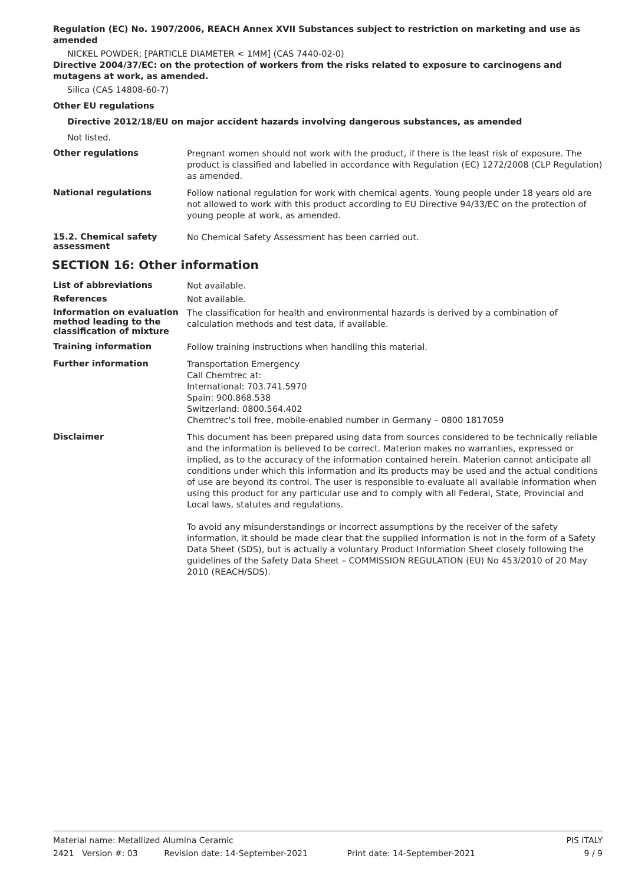Regulation (EC) No. 1907/2006, REACH Annex XVII Substances subject to restriction on marketing and use as amended
NICKEL POWDER; [PARTICLE DIAMETER < 1MM] (CAS 7440-02-0)
Directive 2004/37/EC: on the protection of workers from the risks related to exposure to carcinogens and mutagens at work, as amended.
Silica (CAS 14808-60-7)
Other EU regulations
Directive 2012/18/EU on major accident hazards involving dangerous substances, as amended
Not listed.
Other regulations
Pregnant women should not work with the product, if there is the least risk of exposure. The product is classified and labelled in accordance with Regulation (EC) 1272/2008 (CLP Regulation) as amended.
National regulations
Follow national regulation for work with chemical agents. Young people under 18 years old are not allowed to work with this product according to EU Directive 94/33/EC on the protection of young people at work, as amended.
15.2. Chemical safety assessment
No Chemical Safety Assessment has been carried out.
SECTION 16: Other information
List of abbreviations
Not available.
References
Not available.
Information on evaluation method leading to the classification of mixture
The classification for health and environmental hazards is derived by a combination of calculation methods and test data, if available.
Training information
Follow training instructions when handling this material.
Further information
Transportation Emergency
Call Chemtrec at:
International: 703.741.5970
Spain: 900.868.538
Switzerland: 0800.564.402
Chemtrec's toll free, mobile-enabled number in Germany – 0800 1817059
Disclaimer
This document has been prepared using data from sources considered to be technically reliable and the information is believed to be correct. Materion makes no warranties, expressed or implied, as to the accuracy of the information contained herein. Materion cannot anticipate all conditions under which this information and its products may be used and the actual conditions of use are beyond its control. The user is responsible to evaluate all available information when using this product for any particular use and to comply with all Federal, State, Provincial and Local laws, statutes and regulations.
To avoid any misunderstandings or incorrect assumptions by the receiver of the safety information, it should be made clear that the supplied information is not in the form of a Safety Data Sheet (SDS), but is actually a voluntary Product Information Sheet closely following the guidelines of the Safety Data Sheet – COMMISSION REGULATION (EU) No 453/2010 of 20 May 2010 (REACH/SDS).
Material name: Metallized Alumina Ceramic PIS ITALY
2421 Version #: 03 Revision date: 14-September-2021 Print date: 14-September-2021 9 / 9